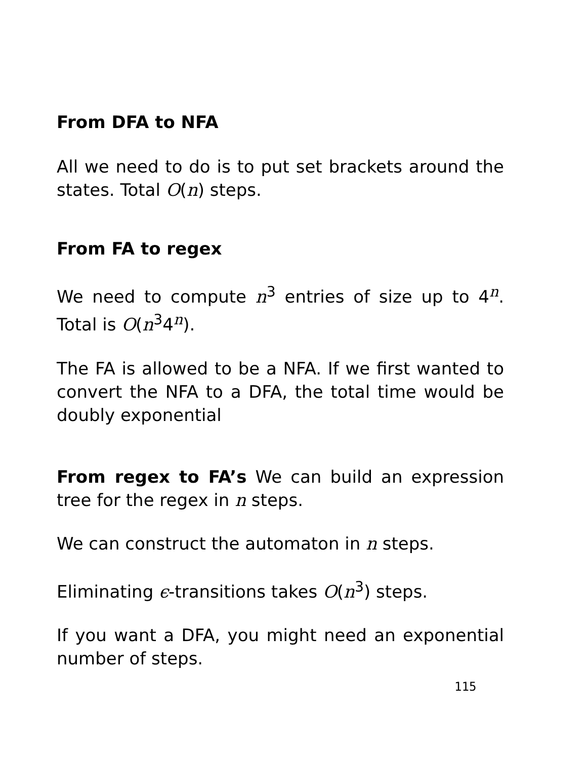From DFA to NFA
All we need to do is to put set brackets around the states. Total O(n) steps.
From FA to regex
We need to compute n<sup>3</sup> entries of size up to 4<sup>n</sup>. Total is O(n<sup>3</sup>4<sup>n</sup>).
The FA is allowed to be a NFA. If we first wanted to convert the NFA to a DFA, the total time would be doubly exponential
From regex to FA’s We can build an expression tree for the regex in n steps.
We can construct the automaton in n steps.
Eliminating ϵ-transitions takes O(n<sup>3</sup>) steps.
If you want a DFA, you might need an exponential number of steps.
115